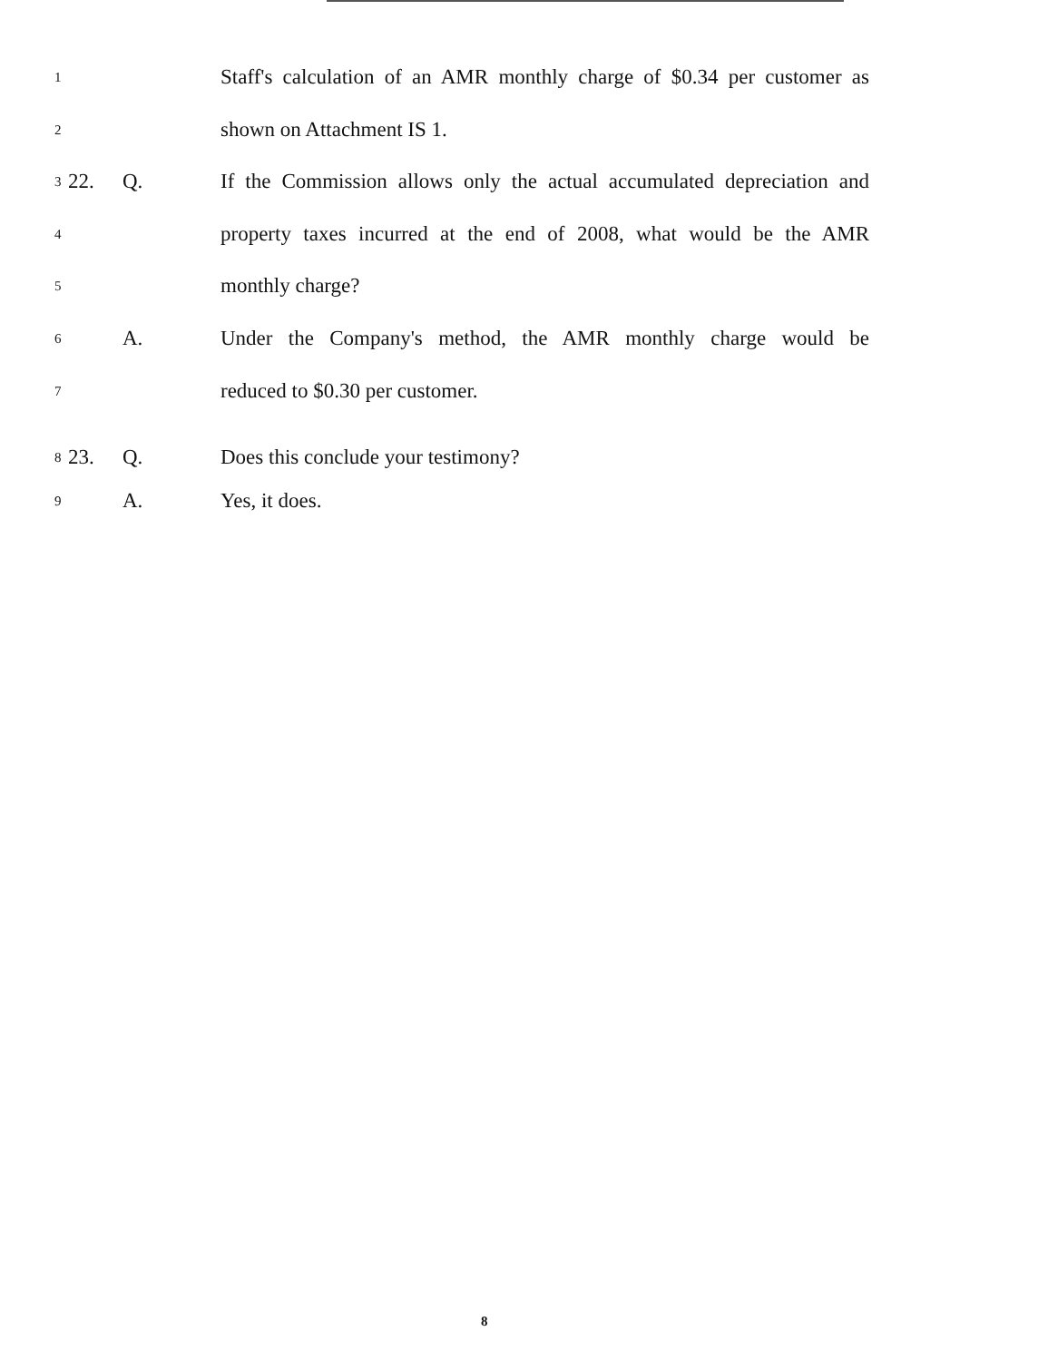1
Staff's calculation of an AMR monthly charge of $0.34 per customer as
2
shown on Attachment IS 1.
3
22. Q. If the Commission allows only the actual accumulated depreciation and
4
property taxes incurred at the end of 2008, what would be the AMR
5
monthly charge?
6
A. Under the Company's method, the AMR monthly charge would be
7
reduced to $0.30 per customer.
8
23. Q. Does this conclude your testimony?
9
A. Yes, it does.
8